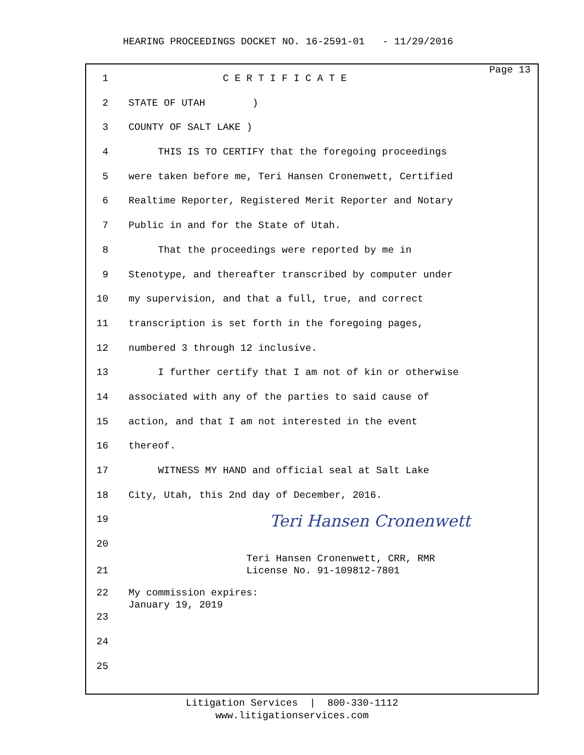HEARING PROCEEDINGS DOCKET NO. 16-2591-01 - 11/29/2016
Page 13
1 C E R T I F I C A T E
2 STATE OF UTAH )
3 COUNTY OF SALT LAKE )
4 THIS IS TO CERTIFY that the foregoing proceedings
5 were taken before me, Teri Hansen Cronenwett, Certified
6 Realtime Reporter, Registered Merit Reporter and Notary
7 Public in and for the State of Utah.
8 That the proceedings were reported by me in
9 Stenotype, and thereafter transcribed by computer under
10 my supervision, and that a full, true, and correct
11 transcription is set forth in the foregoing pages,
12 numbered 3 through 12 inclusive.
13 I further certify that I am not of kin or otherwise
14 associated with any of the parties to said cause of
15 action, and that I am not interested in the event
16 thereof.
17 WITNESS MY HAND and official seal at Salt Lake
18 City, Utah, this 2nd day of December, 2016.
19 Teri Hansen Cronenwett
20
21 Teri Hansen Cronenwett, CRR, RMR License No. 91-109812-7801
22 My commission expires: January 19, 2019
23
24
25
Litigation Services | 800-330-1112 www.litigationservices.com